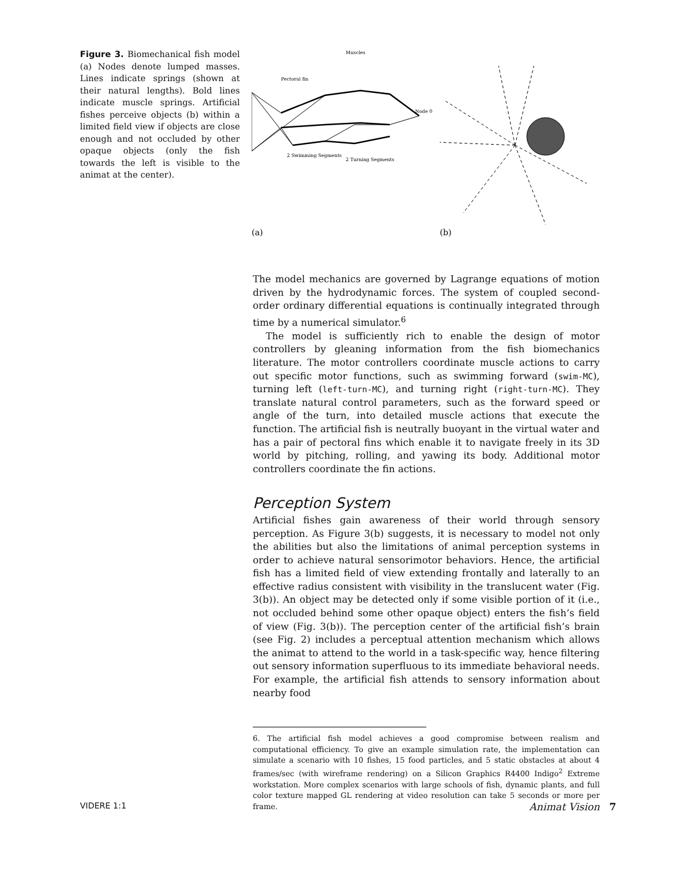Figure 3. Biomechanical fish model (a) Nodes denote lumped masses. Lines indicate springs (shown at their natural lengths). Bold lines indicate muscle springs. Artificial fishes perceive objects (b) within a limited field view if objects are close enough and not occluded by other opaque objects (only the fish towards the left is visible to the animat at the center).
Muscles
Pectoral fin
Node 0
2 Swimming Segments
2 Turning Segments
(a)
(b)
The model mechanics are governed by Lagrange equations of motion driven by the hydrodynamic forces. The system of coupled second-order ordinary differential equations is continually integrated through time by a numerical simulator.<sup>6</sup>
The model is sufficiently rich to enable the design of motor controllers by gleaning information from the fish biomechanics literature. The motor controllers coordinate muscle actions to carry out specific motor functions, such as swimming forward (swim-MC), turning left (left-turn-MC), and turning right (right-turn-MC). They translate natural control parameters, such as the forward speed or angle of the turn, into detailed muscle actions that execute the function. The artificial fish is neutrally buoyant in the virtual water and has a pair of pectoral fins which enable it to navigate freely in its 3D world by pitching, rolling, and yawing its body. Additional motor controllers coordinate the fin actions.
Perception System
Artificial fishes gain awareness of their world through sensory perception. As Figure 3(b) suggests, it is necessary to model not only the abilities but also the limitations of animal perception systems in order to achieve natural sensorimotor behaviors. Hence, the artificial fish has a limited field of view extending frontally and laterally to an effective radius consistent with visibility in the translucent water (Fig. 3(b)). An object may be detected only if some visible portion of it (i.e., not occluded behind some other opaque object) enters the fish’s field of view (Fig. 3(b)). The perception center of the artificial fish’s brain (see Fig. 2) includes a perceptual attention mechanism which allows the animat to attend to the world in a task-specific way, hence filtering out sensory information superfluous to its immediate behavioral needs. For example, the artificial fish attends to sensory information about nearby food
6. The artificial fish model achieves a good compromise between realism and computational efficiency. To give an example simulation rate, the implementation can simulate a scenario with 10 fishes, 15 food particles, and 5 static obstacles at about 4 frames/sec (with wireframe rendering) on a Silicon Graphics R4400 Indigo<sup>2</sup> Extreme workstation. More complex scenarios with large schools of fish, dynamic plants, and full color texture mapped GL rendering at video resolution can take 5 seconds or more per frame.
VIDERE 1:1 Animat Vision 7